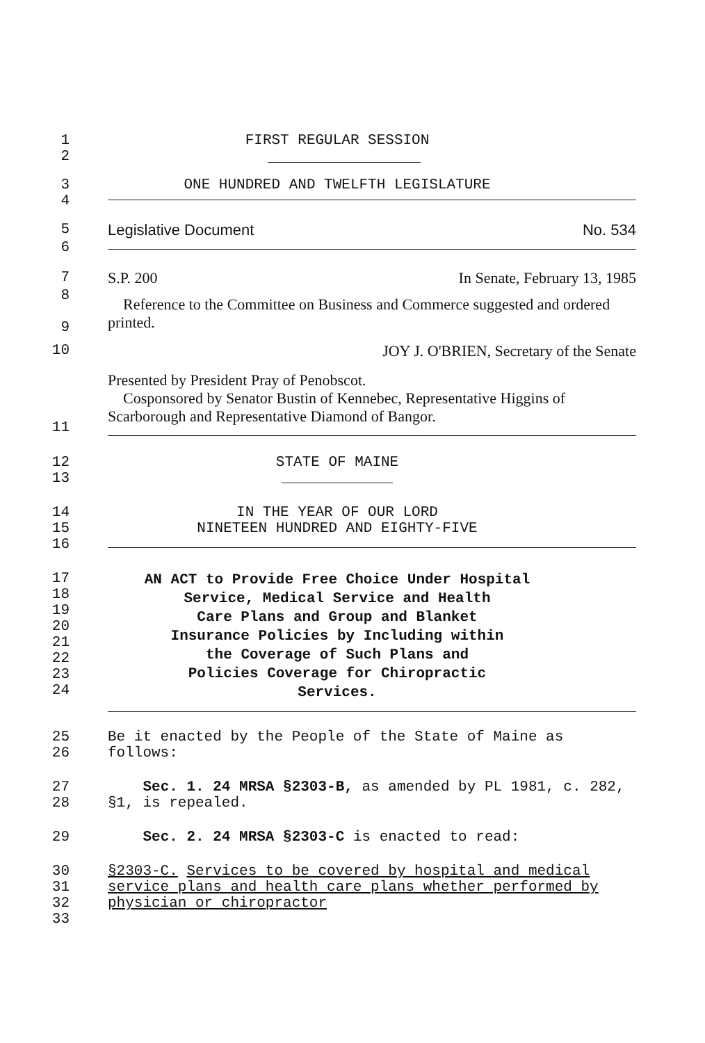1 FIRST REGULAR SESSION
2
3 ONE HUNDRED AND TWELFTH LEGISLATURE
4
5 Legislative Document No. 534
6
7 S.P. 200 In Senate, February 13, 1985
8
9
Reference to the Committee on Business and Commerce suggested and ordered printed.
10 JOY J. O'BRIEN, Secretary of the Senate
11 Presented by President Pray of Penobscot.
Cosponsored by Senator Bustin of Kennebec, Representative Higgins of Scarborough and Representative Diamond of Bangor.
12
13
STATE OF MAINE
14
15
16
IN THE YEAR OF OUR LORD
NINETEEN HUNDRED AND EIGHTY-FIVE
17
18
19
20
21
22
23
24
AN ACT to Provide Free Choice Under Hospital
Service, Medical Service and Health
Care Plans and Group and Blanket
Insurance Policies by Including within
the Coverage of Such Plans and
Policies Coverage for Chiropractic
Services.
25
26
Be it enacted by the People of the State of Maine as follows:
27
28
Sec. 1. 24 MRSA §2303-B, as amended by PL 1981, c. 282, §1, is repealed.
29 Sec. 2. 24 MRSA §2303-C is enacted to read:
30
31
32
33
§2303-C. Services to be covered by hospital and medical service plans and health care plans whether performed by physician or chiropractor